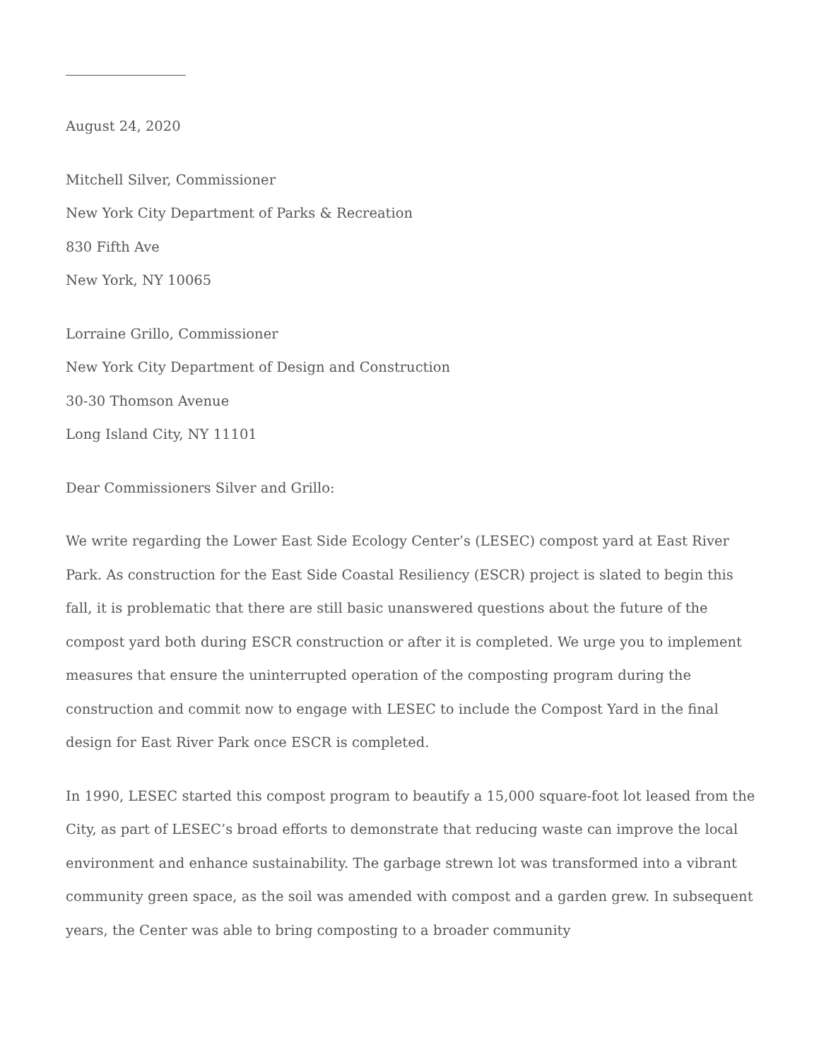August 24, 2020
Mitchell Silver, Commissioner
New York City Department of Parks & Recreation
830 Fifth Ave
New York, NY 10065
Lorraine Grillo, Commissioner
New York City Department of Design and Construction
30-30 Thomson Avenue
Long Island City, NY 11101
Dear Commissioners Silver and Grillo:
We write regarding the Lower East Side Ecology Center’s (LESEC) compost yard at East River Park. As construction for the East Side Coastal Resiliency (ESCR) project is slated to begin this fall, it is problematic that there are still basic unanswered questions about the future of the compost yard both during ESCR construction or after it is completed. We urge you to implement measures that ensure the uninterrupted operation of the composting program during the construction and commit now to engage with LESEC to include the Compost Yard in the final design for East River Park once ESCR is completed.
In 1990, LESEC started this compost program to beautify a 15,000 square-foot lot leased from the City, as part of LESEC’s broad efforts to demonstrate that reducing waste can improve the local environment and enhance sustainability. The garbage strewn lot was transformed into a vibrant community green space, as the soil was amended with compost and a garden grew. In subsequent years, the Center was able to bring composting to a broader community